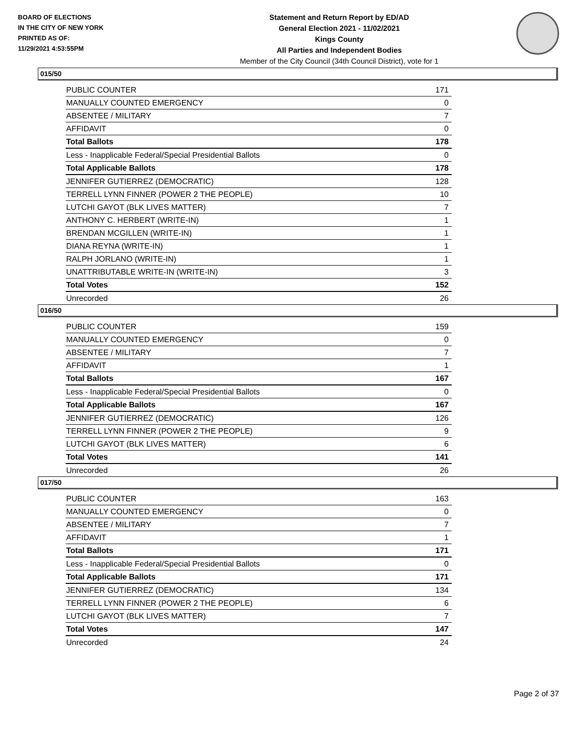BOARD OF ELECTIONS
IN THE CITY OF NEW YORK
PRINTED AS OF:
11/29/2021 4:53:55PM
Statement and Return Report by ED/AD
General Election 2021 - 11/02/2021
Kings County
All Parties and Independent Bodies
Member of the City Council (34th Council District), vote for 1
015/50
| PUBLIC COUNTER | 171 |
| MANUALLY COUNTED EMERGENCY | 0 |
| ABSENTEE / MILITARY | 7 |
| AFFIDAVIT | 0 |
| Total Ballots | 178 |
| Less - Inapplicable Federal/Special Presidential Ballots | 0 |
| Total Applicable Ballots | 178 |
| JENNIFER GUTIERREZ (DEMOCRATIC) | 128 |
| TERRELL LYNN FINNER (POWER 2 THE PEOPLE) | 10 |
| LUTCHI GAYOT (BLK LIVES MATTER) | 7 |
| ANTHONY C. HERBERT (WRITE-IN) | 1 |
| BRENDAN MCGILLEN (WRITE-IN) | 1 |
| DIANA REYNA (WRITE-IN) | 1 |
| RALPH JORLANO (WRITE-IN) | 1 |
| UNATTRIBUTABLE WRITE-IN (WRITE-IN) | 3 |
| Total Votes | 152 |
| Unrecorded | 26 |
016/50
| PUBLIC COUNTER | 159 |
| MANUALLY COUNTED EMERGENCY | 0 |
| ABSENTEE / MILITARY | 7 |
| AFFIDAVIT | 1 |
| Total Ballots | 167 |
| Less - Inapplicable Federal/Special Presidential Ballots | 0 |
| Total Applicable Ballots | 167 |
| JENNIFER GUTIERREZ (DEMOCRATIC) | 126 |
| TERRELL LYNN FINNER (POWER 2 THE PEOPLE) | 9 |
| LUTCHI GAYOT (BLK LIVES MATTER) | 6 |
| Total Votes | 141 |
| Unrecorded | 26 |
017/50
| PUBLIC COUNTER | 163 |
| MANUALLY COUNTED EMERGENCY | 0 |
| ABSENTEE / MILITARY | 7 |
| AFFIDAVIT | 1 |
| Total Ballots | 171 |
| Less - Inapplicable Federal/Special Presidential Ballots | 0 |
| Total Applicable Ballots | 171 |
| JENNIFER GUTIERREZ (DEMOCRATIC) | 134 |
| TERRELL LYNN FINNER (POWER 2 THE PEOPLE) | 6 |
| LUTCHI GAYOT (BLK LIVES MATTER) | 7 |
| Total Votes | 147 |
| Unrecorded | 24 |
Page 2 of 37